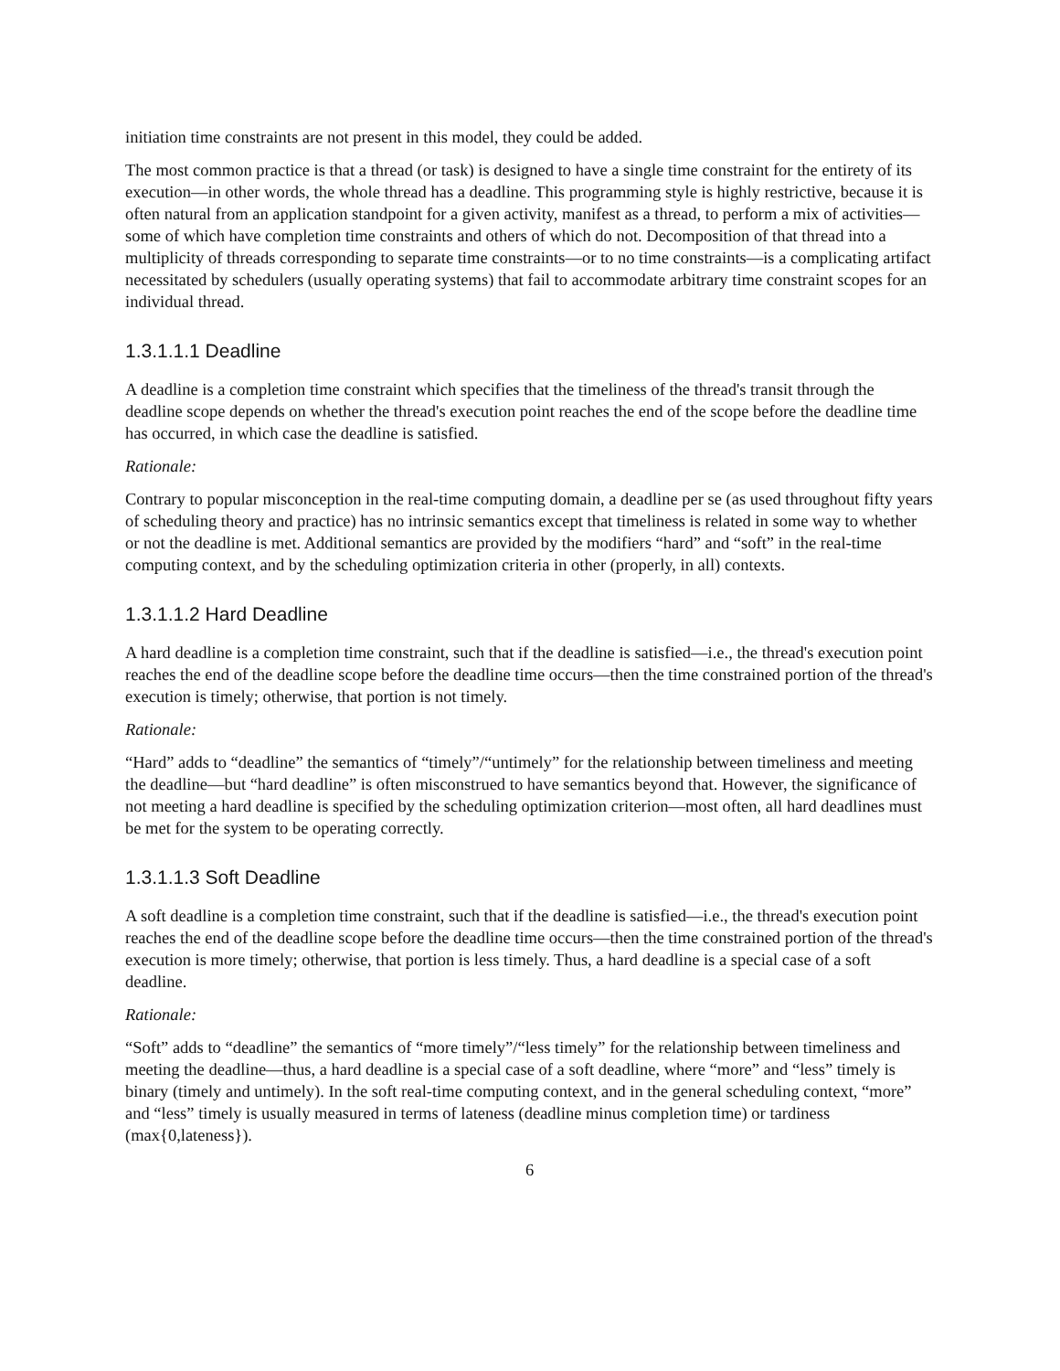initiation time constraints are not present in this model, they could be added.
The most common practice is that a thread (or task) is designed to have a single time constraint for the entirety of its execution—in other words, the whole thread has a deadline. This programming style is highly restrictive, because it is often natural from an application standpoint for a given activity, manifest as a thread, to perform a mix of activities—some of which have completion time constraints and others of which do not. Decomposition of that thread into a multiplicity of threads corresponding to separate time constraints—or to no time constraints—is a complicating artifact necessitated by schedulers (usually operating systems) that fail to accommodate arbitrary time constraint scopes for an individual thread.
1.3.1.1.1 Deadline
A deadline is a completion time constraint which specifies that the timeliness of the thread's transit through the deadline scope depends on whether the thread's execution point reaches the end of the scope before the deadline time has occurred, in which case the deadline is satisfied.
Rationale:
Contrary to popular misconception in the real-time computing domain, a deadline per se (as used throughout fifty years of scheduling theory and practice) has no intrinsic semantics except that timeliness is related in some way to whether or not the deadline is met. Additional semantics are provided by the modifiers “hard” and “soft” in the real-time computing context, and by the scheduling optimization criteria in other (properly, in all) contexts.
1.3.1.1.2 Hard Deadline
A hard deadline is a completion time constraint, such that if the deadline is satisfied—i.e., the thread's execution point reaches the end of the deadline scope before the deadline time occurs—then the time constrained portion of the thread's execution is timely; otherwise, that portion is not timely.
Rationale:
“Hard” adds to “deadline” the semantics of “timely”/“untimely” for the relationship between timeliness and meeting the deadline—but “hard deadline” is often misconstrued to have semantics beyond that. However, the significance of not meeting a hard deadline is specified by the scheduling optimization criterion—most often, all hard deadlines must be met for the system to be operating correctly.
1.3.1.1.3 Soft Deadline
A soft deadline is a completion time constraint, such that if the deadline is satisfied—i.e., the thread's execution point reaches the end of the deadline scope before the deadline time occurs—then the time constrained portion of the thread's execution is more timely; otherwise, that portion is less timely. Thus, a hard deadline is a special case of a soft deadline.
Rationale:
“Soft” adds to “deadline” the semantics of “more timely”/“less timely” for the relationship between timeliness and meeting the deadline—thus, a hard deadline is a special case of a soft deadline, where “more” and “less” timely is binary (timely and untimely). In the soft real-time computing context, and in the general scheduling context, “more” and “less” timely is usually measured in terms of lateness (deadline minus completion time) or tardiness (max{0,lateness}).
6